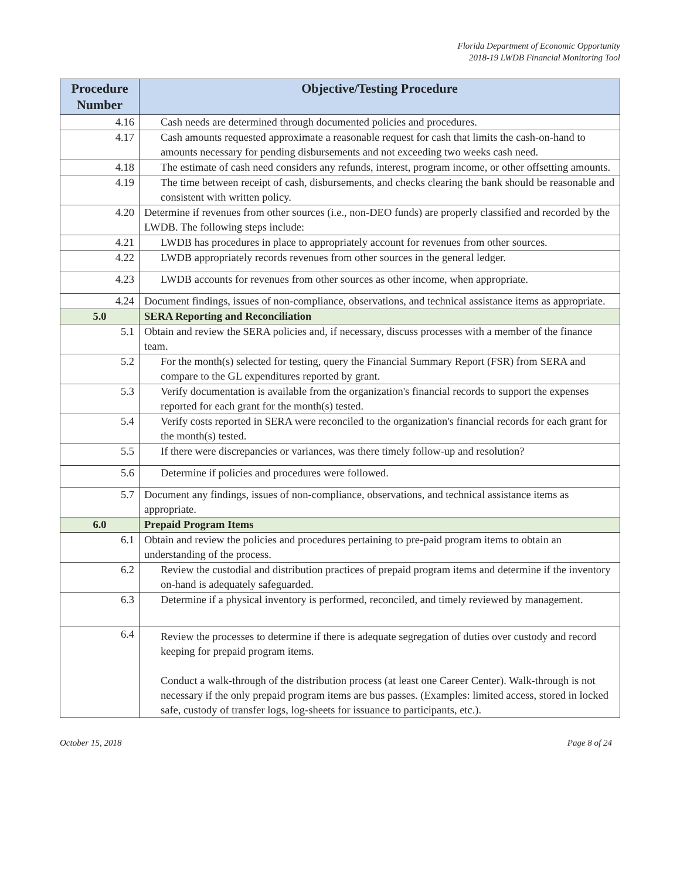Florida Department of Economic Opportunity
2018-19 LWDB Financial Monitoring Tool
| Procedure Number | Objective/Testing Procedure |
| --- | --- |
| 4.16 | Cash needs are determined through documented policies and procedures. |
| 4.17 | Cash amounts requested approximate a reasonable request for cash that limits the cash-on-hand to amounts necessary for pending disbursements and not exceeding two weeks cash need. |
| 4.18 | The estimate of cash need considers any refunds, interest, program income, or other offsetting amounts. |
| 4.19 | The time between receipt of cash, disbursements, and checks clearing the bank should be reasonable and consistent with written policy. |
| 4.20 | Determine if revenues from other sources (i.e., non-DEO funds) are properly classified and recorded by the LWDB. The following steps include: |
| 4.21 | LWDB has procedures in place to appropriately account for revenues from other sources. |
| 4.22 | LWDB appropriately records revenues from other sources in the general ledger. |
| 4.23 | LWDB accounts for revenues from other sources as other income, when appropriate. |
| 4.24 | Document findings, issues of non-compliance, observations, and technical assistance items as appropriate. |
| 5.0 | SERA Reporting and Reconciliation |
| 5.1 | Obtain and review the SERA policies and, if necessary, discuss processes with a member of the finance team. |
| 5.2 | For the month(s) selected for testing, query the Financial Summary Report (FSR) from SERA and compare to the GL expenditures reported by grant. |
| 5.3 | Verify documentation is available from the organization's financial records to support the expenses reported for each grant for the month(s) tested. |
| 5.4 | Verify costs reported in SERA were reconciled to the organization's financial records for each grant for the month(s) tested. |
| 5.5 | If there were discrepancies or variances, was there timely follow-up and resolution? |
| 5.6 | Determine if policies and procedures were followed. |
| 5.7 | Document any findings, issues of non-compliance, observations, and technical assistance items as appropriate. |
| 6.0 | Prepaid Program Items |
| 6.1 | Obtain and review the policies and procedures pertaining to pre-paid program items to obtain an understanding of the process. |
| 6.2 | Review the custodial and distribution practices of prepaid program items and determine if the inventory on-hand is adequately safeguarded. |
| 6.3 | Determine if a physical inventory is performed, reconciled, and timely reviewed by management. |
| 6.4 | Review the processes to determine if there is adequate segregation of duties over custody and record keeping for prepaid program items. Conduct a walk-through of the distribution process (at least one Career Center). Walk-through is not necessary if the only prepaid program items are bus passes. (Examples: limited access, stored in locked safe, custody of transfer logs, log-sheets for issuance to participants, etc.). |
October 15, 2018 Page 8 of 24